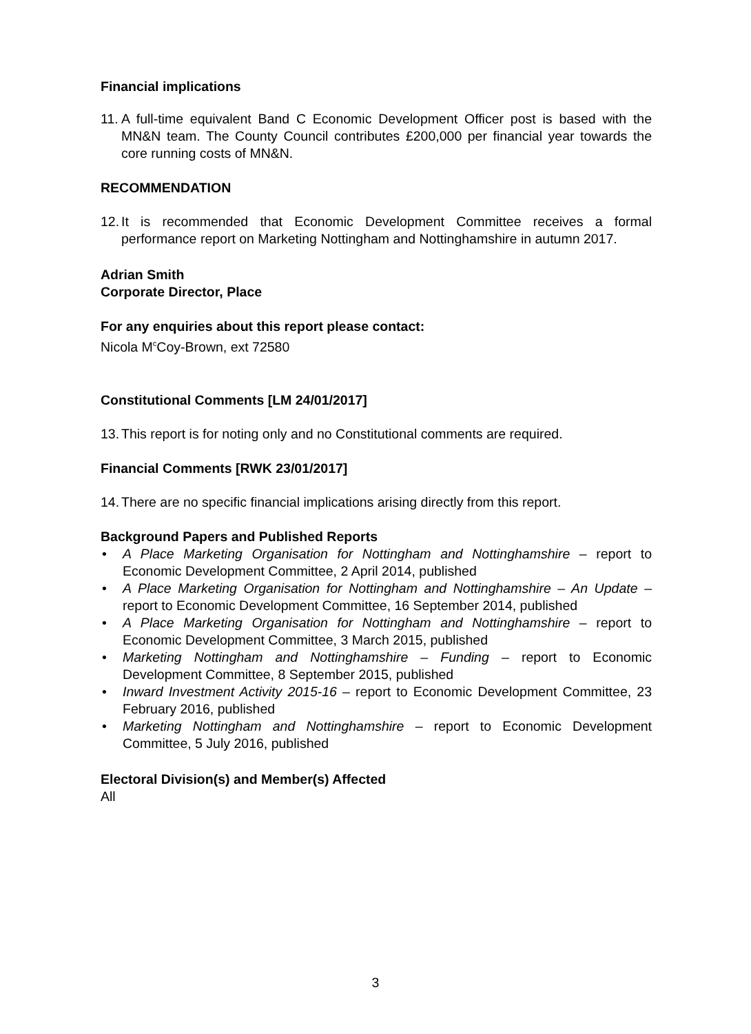Financial implications
11.
A full-time equivalent Band C Economic Development Officer post is based with the MN&N team. The County Council contributes £200,000 per financial year towards the core running costs of MN&N.
RECOMMENDATION
12.
It is recommended that Economic Development Committee receives a formal performance report on Marketing Nottingham and Nottinghamshire in autumn 2017.
Adrian Smith
Corporate Director, Place
For any enquiries about this report please contact:
Nicola M<sup>c</sup>Coy-Brown, ext 72580
Constitutional Comments [LM 24/01/2017]
13.
This report is for noting only and no Constitutional comments are required.
Financial Comments [RWK 23/01/2017]
14.
There are no specific financial implications arising directly from this report.
Background Papers and Published Reports
• A Place Marketing Organisation for Nottingham and Nottinghamshire – report to Economic Development Committee, 2 April 2014, published
• A Place Marketing Organisation for Nottingham and Nottinghamshire – An Update – report to Economic Development Committee, 16 September 2014, published
• A Place Marketing Organisation for Nottingham and Nottinghamshire – report to Economic Development Committee, 3 March 2015, published
• Marketing Nottingham and Nottinghamshire – Funding – report to Economic Development Committee, 8 September 2015, published
• Inward Investment Activity 2015-16 – report to Economic Development Committee, 23 February 2016, published
• Marketing Nottingham and Nottinghamshire – report to Economic Development Committee, 5 July 2016, published
Electoral Division(s) and Member(s) Affected
All
3